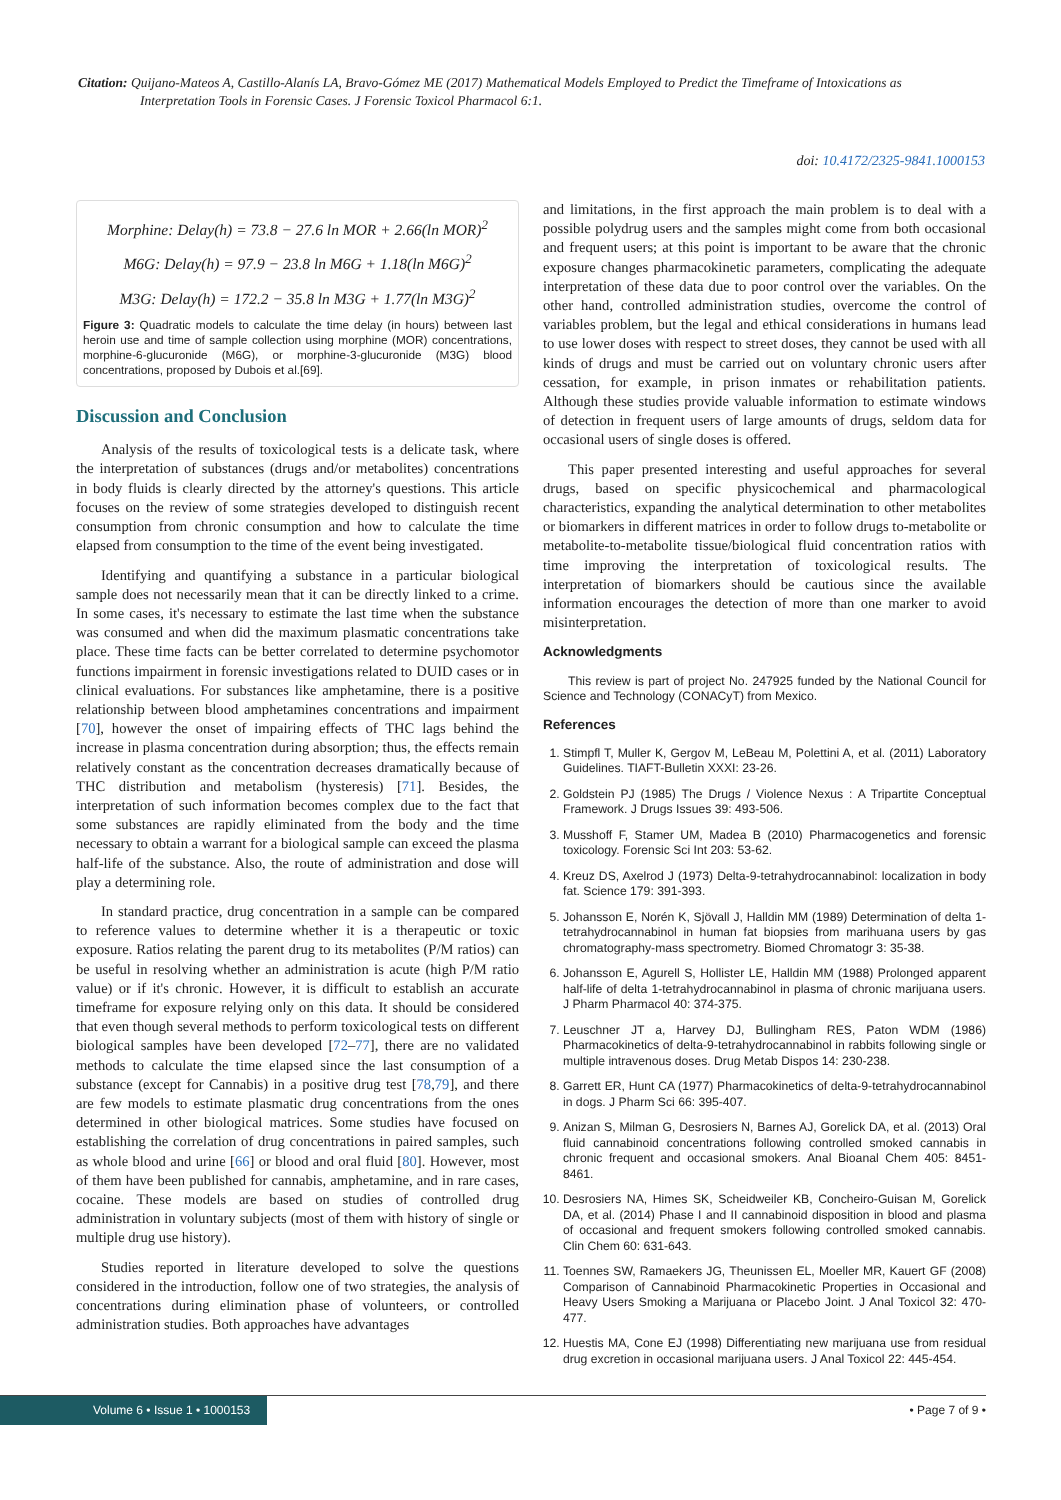Citation: Quijano-Mateos A, Castillo-Alanís LA, Bravo-Gómez ME (2017) Mathematical Models Employed to Predict the Timeframe of Intoxications as
Interpretation Tools in Forensic Cases. J Forensic Toxicol Pharmacol 6:1.
doi: 10.4172/2325-9841.1000153
Morphine: Delay(h) = 73.8 − 27.6 ln MOR + 2.66(ln MOR)<sup>2</sup>
M6G: Delay(h) = 97.9 − 23.8 ln M6G + 1.18(ln M6G)<sup>2</sup>
M3G: Delay(h) = 172.2 − 35.8 ln M3G + 1.77(ln M3G)<sup>2</sup>
Figure 3: Quadratic models to calculate the time delay (in hours) between last heroin use and time of sample collection using morphine (MOR) concentrations, morphine-6-glucuronide (M6G), or morphine-3-glucuronide (M3G) blood concentrations, proposed by Dubois et al.[69].
Discussion and Conclusion
Analysis of the results of toxicological tests is a delicate task, where the interpretation of substances (drugs and/or metabolites) concentrations in body fluids is clearly directed by the attorney's questions. This article focuses on the review of some strategies developed to distinguish recent consumption from chronic consumption and how to calculate the time elapsed from consumption to the time of the event being investigated.
Identifying and quantifying a substance in a particular biological sample does not necessarily mean that it can be directly linked to a crime. In some cases, it's necessary to estimate the last time when the substance was consumed and when did the maximum plasmatic concentrations take place. These time facts can be better correlated to determine psychomotor functions impairment in forensic investigations related to DUID cases or in clinical evaluations. For substances like amphetamine, there is a positive relationship between blood amphetamines concentrations and impairment [70], however the onset of impairing effects of THC lags behind the increase in plasma concentration during absorption; thus, the effects remain relatively constant as the concentration decreases dramatically because of THC distribution and metabolism (hysteresis) [71]. Besides, the interpretation of such information becomes complex due to the fact that some substances are rapidly eliminated from the body and the time necessary to obtain a warrant for a biological sample can exceed the plasma half-life of the substance. Also, the route of administration and dose will play a determining role.
In standard practice, drug concentration in a sample can be compared to reference values to determine whether it is a therapeutic or toxic exposure. Ratios relating the parent drug to its metabolites (P/M ratios) can be useful in resolving whether an administration is acute (high P/M ratio value) or if it's chronic. However, it is difficult to establish an accurate timeframe for exposure relying only on this data. It should be considered that even though several methods to perform toxicological tests on different biological samples have been developed [72–77], there are no validated methods to calculate the time elapsed since the last consumption of a substance (except for Cannabis) in a positive drug test [78,79], and there are few models to estimate plasmatic drug concentrations from the ones determined in other biological matrices. Some studies have focused on establishing the correlation of drug concentrations in paired samples, such as whole blood and urine [66] or blood and oral fluid [80]. However, most of them have been published for cannabis, amphetamine, and in rare cases, cocaine. These models are based on studies of controlled drug administration in voluntary subjects (most of them with history of single or multiple drug use history).
Studies reported in literature developed to solve the questions considered in the introduction, follow one of two strategies, the analysis of concentrations during elimination phase of volunteers, or controlled administration studies. Both approaches have advantages
and limitations, in the first approach the main problem is to deal with a possible polydrug users and the samples might come from both occasional and frequent users; at this point is important to be aware that the chronic exposure changes pharmacokinetic parameters, complicating the adequate interpretation of these data due to poor control over the variables. On the other hand, controlled administration studies, overcome the control of variables problem, but the legal and ethical considerations in humans lead to use lower doses with respect to street doses, they cannot be used with all kinds of drugs and must be carried out on voluntary chronic users after cessation, for example, in prison inmates or rehabilitation patients. Although these studies provide valuable information to estimate windows of detection in frequent users of large amounts of drugs, seldom data for occasional users of single doses is offered.
This paper presented interesting and useful approaches for several drugs, based on specific physicochemical and pharmacological characteristics, expanding the analytical determination to other metabolites or biomarkers in different matrices in order to follow drugs to-metabolite or metabolite-to-metabolite tissue/biological fluid concentration ratios with time improving the interpretation of toxicological results. The interpretation of biomarkers should be cautious since the available information encourages the detection of more than one marker to avoid misinterpretation.
Acknowledgments
This review is part of project No. 247925 funded by the National Council for Science and Technology (CONACyT) from Mexico.
References
1. Stimpfl T, Muller K, Gergov M, LeBeau M, Polettini A, et al. (2011) Laboratory Guidelines. TIAFT-Bulletin XXXI: 23-26.
2. Goldstein PJ (1985) The Drugs / Violence Nexus : A Tripartite Conceptual Framework. J Drugs Issues 39: 493-506.
3. Musshoff F, Stamer UM, Madea B (2010) Pharmacogenetics and forensic toxicology. Forensic Sci Int 203: 53-62.
4. Kreuz DS, Axelrod J (1973) Delta-9-tetrahydrocannabinol: localization in body fat. Science 179: 391-393.
5. Johansson E, Norén K, Sjövall J, Halldin MM (1989) Determination of delta 1-tetrahydrocannabinol in human fat biopsies from marihuana users by gas chromatography-mass spectrometry. Biomed Chromatogr 3: 35-38.
6. Johansson E, Agurell S, Hollister LE, Halldin MM (1988) Prolonged apparent half-life of delta 1-tetrahydrocannabinol in plasma of chronic marijuana users. J Pharm Pharmacol 40: 374-375.
7. Leuschner JT a, Harvey DJ, Bullingham RES, Paton WDM (1986) Pharmacokinetics of delta-9-tetrahydrocannabinol in rabbits following single or multiple intravenous doses. Drug Metab Dispos 14: 230-238.
8. Garrett ER, Hunt CA (1977) Pharmacokinetics of delta-9-tetrahydrocannabinol in dogs. J Pharm Sci 66: 395-407.
9. Anizan S, Milman G, Desrosiers N, Barnes AJ, Gorelick DA, et al. (2013) Oral fluid cannabinoid concentrations following controlled smoked cannabis in chronic frequent and occasional smokers. Anal Bioanal Chem 405: 8451-8461.
10. Desrosiers NA, Himes SK, Scheidweiler KB, Concheiro-Guisan M, Gorelick DA, et al. (2014) Phase I and II cannabinoid disposition in blood and plasma of occasional and frequent smokers following controlled smoked cannabis. Clin Chem 60: 631-643.
11. Toennes SW, Ramaekers JG, Theunissen EL, Moeller MR, Kauert GF (2008) Comparison of Cannabinoid Pharmacokinetic Properties in Occasional and Heavy Users Smoking a Marijuana or Placebo Joint. J Anal Toxicol 32: 470-477.
12. Huestis MA, Cone EJ (1998) Differentiating new marijuana use from residual drug excretion in occasional marijuana users. J Anal Toxicol 22: 445-454.
Volume 6 • Issue 1 • 1000153 • Page 7 of 9 •